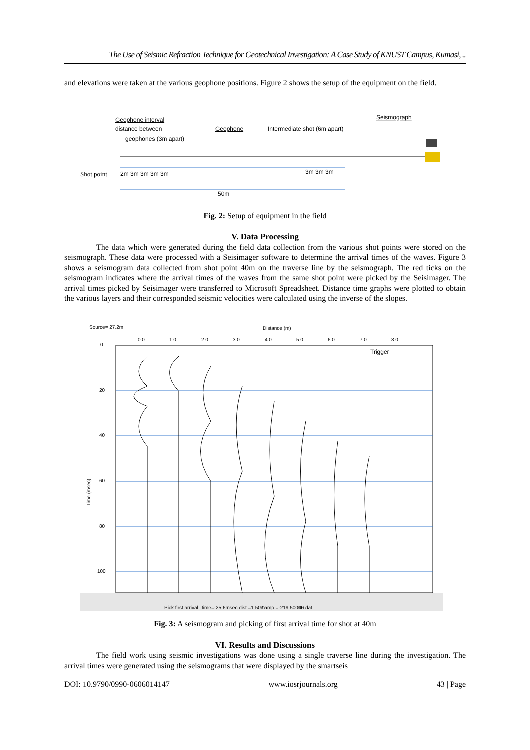The Use of Seismic Refraction Technique for Geotechnical Investigation: A Case Study of KNUST Campus, Kumasi, ..
and elevations were taken at the various geophone positions. Figure 2 shows the setup of the equipment on the field.
Geophone interval
distance between
geophones (3m apart)
Geophone
Intermediate shot (6m apart)
Seismograph
Shot point
2m 3m 3m 3m 3m
3m 3m 3m
50m
Fig. 2: Setup of equipment in the field
V. Data Processing
The data which were generated during the field data collection from the various shot points were stored on the seismograph. These data were processed with a Seisimager software to determine the arrival times of the waves. Figure 3 shows a seismogram data collected from shot point 40m on the traverse line by the seismograph. The red ticks on the seismogram indicates where the arrival times of the waves from the same shot point were picked by the Seisimager. The arrival times picked by Seisimager were transferred to Microsoft Spreadsheet. Distance time graphs were plotted to obtain the various layers and their corresponded seismic velocities were calculated using the inverse of the slopes.
Source= 27.2m
Distance (m)
0.0
1.0
2.0
3.0
4.0
5.0
6.0
7.0
8.0
0
20
40
60
80
100
Time (msec)
Trigger
Pick first arrival
time=-25.6msec dist.=1.50m
2:amp.=-219.50000
16.dat
Fig. 3: A seismogram and picking of first arrival time for shot at 40m
VI. Results and Discussions
The field work using seismic investigations was done using a single traverse line during the investigation. The arrival times were generated using the seismograms that were displayed by the smartseis
DOI: 10.9790/0990-0606014147 www.iosrjournals.org 43 | Page